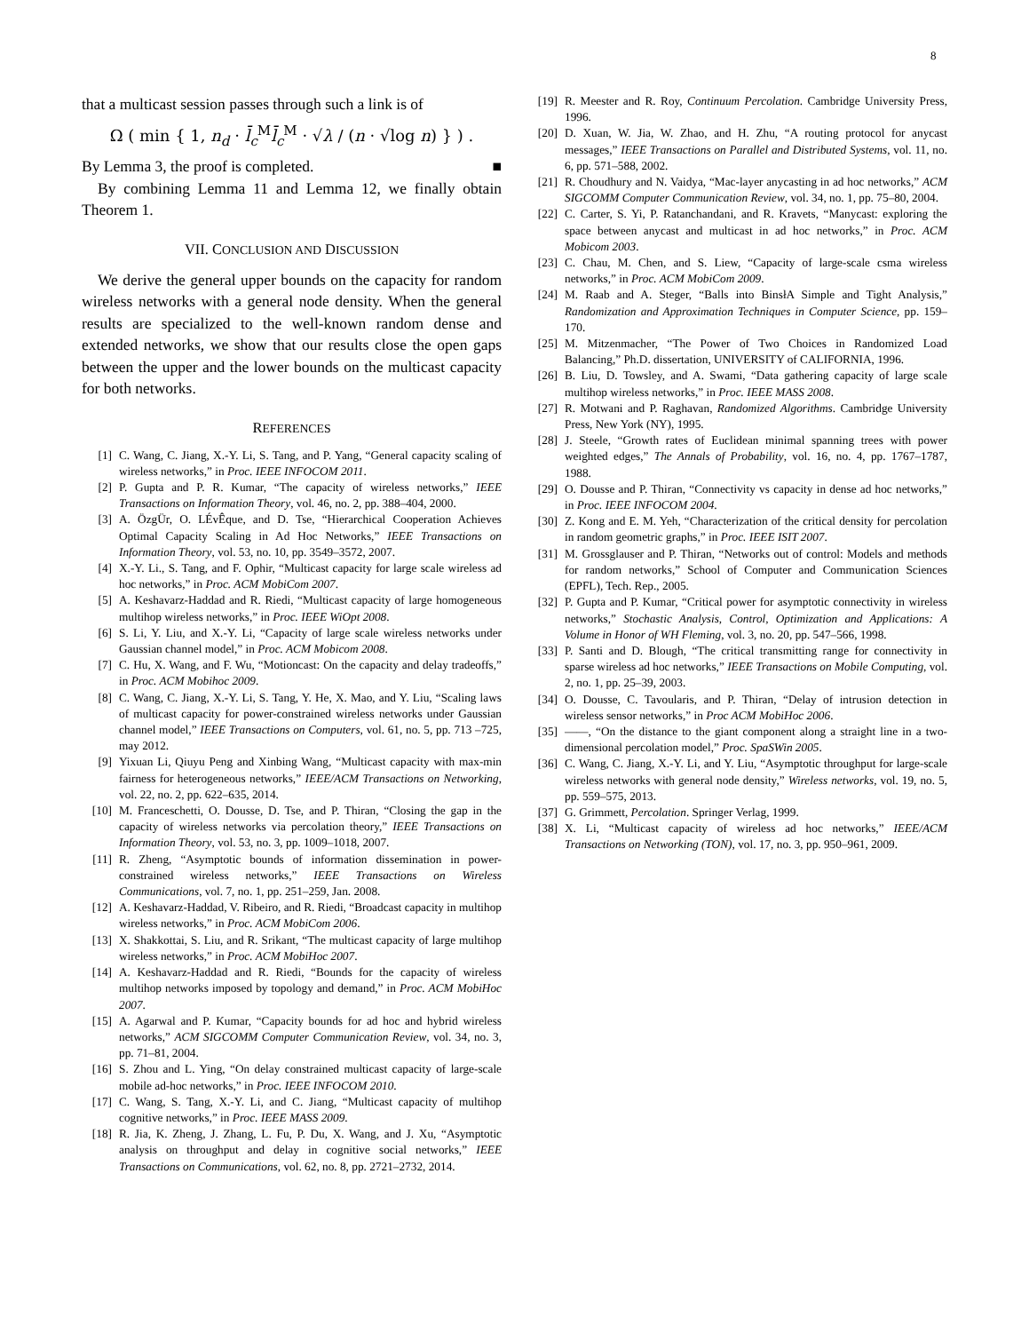8
that a multicast session passes through such a link is of
Ω ( min { 1, n<sub>d</sub> · l̄<sub>c</sub><sup>M</sup>l̄<sub>c</sub><sup>M</sup> · √λ / (n · √log n) } ) .
By Lemma 3, the proof is completed. ■
By combining Lemma 11 and Lemma 12, we finally obtain Theorem 1.
VII. CONCLUSION AND DISCUSSION
We derive the general upper bounds on the capacity for random wireless networks with a general node density. When the general results are specialized to the well-known random dense and extended networks, we show that our results close the open gaps between the upper and the lower bounds on the multicast capacity for both networks.
REFERENCES
[1] C. Wang, C. Jiang, X.-Y. Li, S. Tang, and P. Yang, “General capacity scaling of wireless networks,” in Proc. IEEE INFOCOM 2011.
[2] P. Gupta and P. R. Kumar, “The capacity of wireless networks,” IEEE Transactions on Information Theory, vol. 46, no. 2, pp. 388–404, 2000.
[3] A. ÖzgÜr, O. LÉvÊque, and D. Tse, “Hierarchical Cooperation Achieves Optimal Capacity Scaling in Ad Hoc Networks,” IEEE Transactions on Information Theory, vol. 53, no. 10, pp. 3549–3572, 2007.
[4] X.-Y. Li., S. Tang, and F. Ophir, “Multicast capacity for large scale wireless ad hoc networks,” in Proc. ACM MobiCom 2007.
[5] A. Keshavarz-Haddad and R. Riedi, “Multicast capacity of large homogeneous multihop wireless networks,” in Proc. IEEE WiOpt 2008.
[6] S. Li, Y. Liu, and X.-Y. Li, “Capacity of large scale wireless networks under Gaussian channel model,” in Proc. ACM Mobicom 2008.
[7] C. Hu, X. Wang, and F. Wu, “Motioncast: On the capacity and delay tradeoffs,” in Proc. ACM Mobihoc 2009.
[8] C. Wang, C. Jiang, X.-Y. Li, S. Tang, Y. He, X. Mao, and Y. Liu, “Scaling laws of multicast capacity for power-constrained wireless networks under Gaussian channel model,” IEEE Transactions on Computers, vol. 61, no. 5, pp. 713 –725, may 2012.
[9] Yixuan Li, Qiuyu Peng and Xinbing Wang, “Multicast capacity with max-min fairness for heterogeneous networks,” IEEE/ACM Transactions on Networking, vol. 22, no. 2, pp. 622–635, 2014.
[10] M. Franceschetti, O. Dousse, D. Tse, and P. Thiran, “Closing the gap in the capacity of wireless networks via percolation theory,” IEEE Transactions on Information Theory, vol. 53, no. 3, pp. 1009–1018, 2007.
[11] R. Zheng, “Asymptotic bounds of information dissemination in power-constrained wireless networks,” IEEE Transactions on Wireless Communications, vol. 7, no. 1, pp. 251–259, Jan. 2008.
[12] A. Keshavarz-Haddad, V. Ribeiro, and R. Riedi, “Broadcast capacity in multihop wireless networks,” in Proc. ACM MobiCom 2006.
[13] X. Shakkottai, S. Liu, and R. Srikant, “The multicast capacity of large multihop wireless networks,” in Proc. ACM MobiHoc 2007.
[14] A. Keshavarz-Haddad and R. Riedi, “Bounds for the capacity of wireless multihop networks imposed by topology and demand,” in Proc. ACM MobiHoc 2007.
[15] A. Agarwal and P. Kumar, “Capacity bounds for ad hoc and hybrid wireless networks,” ACM SIGCOMM Computer Communication Review, vol. 34, no. 3, pp. 71–81, 2004.
[16] S. Zhou and L. Ying, “On delay constrained multicast capacity of large-scale mobile ad-hoc networks,” in Proc. IEEE INFOCOM 2010.
[17] C. Wang, S. Tang, X.-Y. Li, and C. Jiang, “Multicast capacity of multihop cognitive networks,” in Proc. IEEE MASS 2009.
[18] R. Jia, K. Zheng, J. Zhang, L. Fu, P. Du, X. Wang, and J. Xu, “Asymptotic analysis on throughput and delay in cognitive social networks,” IEEE Transactions on Communications, vol. 62, no. 8, pp. 2721–2732, 2014.
[19] R. Meester and R. Roy, Continuum Percolation. Cambridge University Press, 1996.
[20] D. Xuan, W. Jia, W. Zhao, and H. Zhu, “A routing protocol for anycast messages,” IEEE Transactions on Parallel and Distributed Systems, vol. 11, no. 6, pp. 571–588, 2002.
[21] R. Choudhury and N. Vaidya, “Mac-layer anycasting in ad hoc networks,” ACM SIGCOMM Computer Communication Review, vol. 34, no. 1, pp. 75–80, 2004.
[22] C. Carter, S. Yi, P. Ratanchandani, and R. Kravets, “Manycast: exploring the space between anycast and multicast in ad hoc networks,” in Proc. ACM Mobicom 2003.
[23] C. Chau, M. Chen, and S. Liew, “Capacity of large-scale csma wireless networks,” in Proc. ACM MobiCom 2009.
[24] M. Raab and A. Steger, “Balls into BinsłA Simple and Tight Analysis,” Randomization and Approximation Techniques in Computer Science, pp. 159–170.
[25] M. Mitzenmacher, “The Power of Two Choices in Randomized Load Balancing,” Ph.D. dissertation, UNIVERSITY of CALIFORNIA, 1996.
[26] B. Liu, D. Towsley, and A. Swami, “Data gathering capacity of large scale multihop wireless networks,” in Proc. IEEE MASS 2008.
[27] R. Motwani and P. Raghavan, Randomized Algorithms. Cambridge University Press, New York (NY), 1995.
[28] J. Steele, “Growth rates of Euclidean minimal spanning trees with power weighted edges,” The Annals of Probability, vol. 16, no. 4, pp. 1767–1787, 1988.
[29] O. Dousse and P. Thiran, “Connectivity vs capacity in dense ad hoc networks,” in Proc. IEEE INFOCOM 2004.
[30] Z. Kong and E. M. Yeh, “Characterization of the critical density for percolation in random geometric graphs,” in Proc. IEEE ISIT 2007.
[31] M. Grossglauser and P. Thiran, “Networks out of control: Models and methods for random networks,” School of Computer and Communication Sciences (EPFL), Tech. Rep., 2005.
[32] P. Gupta and P. Kumar, “Critical power for asymptotic connectivity in wireless networks,” Stochastic Analysis, Control, Optimization and Applications: A Volume in Honor of WH Fleming, vol. 3, no. 20, pp. 547–566, 1998.
[33] P. Santi and D. Blough, “The critical transmitting range for connectivity in sparse wireless ad hoc networks,” IEEE Transactions on Mobile Computing, vol. 2, no. 1, pp. 25–39, 2003.
[34] O. Dousse, C. Tavoularis, and P. Thiran, “Delay of intrusion detection in wireless sensor networks,” in Proc ACM MobiHoc 2006.
[35] ——, “On the distance to the giant component along a straight line in a two-dimensional percolation model,” Proc. SpaSWin 2005.
[36] C. Wang, C. Jiang, X.-Y. Li, and Y. Liu, “Asymptotic throughput for large-scale wireless networks with general node density,” Wireless networks, vol. 19, no. 5, pp. 559–575, 2013.
[37] G. Grimmett, Percolation. Springer Verlag, 1999.
[38] X. Li, “Multicast capacity of wireless ad hoc networks,” IEEE/ACM Transactions on Networking (TON), vol. 17, no. 3, pp. 950–961, 2009.